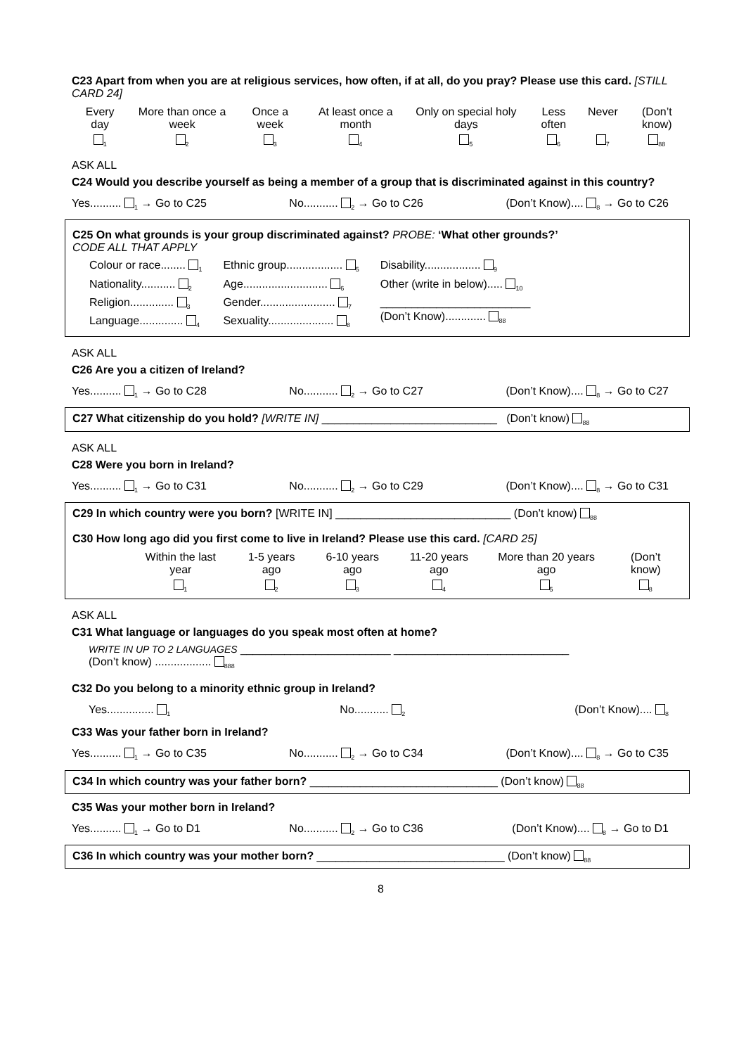C23 Apart from when you are at religious services, how often, if at all, do you pray? Please use this card. [STILL CARD 24]
| Every day | More than once a week | Once a week | At least once a month | Only on special holy days | Less often | Never | (Don’t know) |
| <sub>1</sub> | <sub>2</sub> | <sub>3</sub> | <sub>4</sub> | <sub>5</sub> | <sub>6</sub> | <sub>7</sub> | <sub>88</sub> |
ASK ALL
C24 Would you describe yourself as being a member of a group that is discriminated against in this country?
Yes.......... <sub>1</sub> → Go to C25 No........... <sub>2</sub> → Go to C26 (Don’t Know).... <sub>8</sub> → Go to C26
C25 On what grounds is your group discriminated against? PROBE: ‘What other grounds?’
CODE ALL THAT APPLY
Colour or race........ <sub>1</sub>
Nationality........... <sub>2</sub>
Religion.............. <sub>3</sub>
Language.............. <sub>4</sub>
Ethnic group.................. <sub>5</sub>
Age........................... <sub>6</sub>
Gender........................ <sub>7</sub>
Sexuality..................... <sub>8</sub>
Disability.................. <sub>9</sub>
Other (write in below)..... <sub>10</sub>
________________________
(Don’t Know)............. <sub>88</sub>
ASK ALL
C26 Are you a citizen of Ireland?
Yes.......... <sub>1</sub> → Go to C28 No........... <sub>2</sub> → Go to C27 (Don’t Know).... <sub>8</sub> → Go to C27
C27 What citizenship do you hold? [WRITE IN] ____________________________ (Don’t know) <sub>88</sub>
ASK ALL
C28 Were you born in Ireland?
Yes.......... <sub>1</sub> → Go to C31 No........... <sub>2</sub> → Go to C29 (Don’t Know).... <sub>8</sub> → Go to C31
C29 In which country were you born? [WRITE IN] ____________________________ (Don’t know) <sub>88</sub>
C30 How long ago did you first come to live in Ireland? Please use this card. [CARD 25]
| Within the last year | 1-5 years ago | 6-10 years ago | 11-20 years ago | More than 20 years ago | (Don’t know) |
| <sub>1</sub> | <sub>2</sub> | <sub>3</sub> | <sub>4</sub> | <sub>5</sub> | <sub>8</sub> |
ASK ALL
C31 What language or languages do you speak most often at home?
WRITE IN UP TO 2 LANGUAGES ________________________ ____________________________
(Don’t know) .................. <sub>888</sub>
C32 Do you belong to a minority ethnic group in Ireland?
Yes............... <sub>1</sub> No........... <sub>2</sub> (Don’t Know).... <sub>8</sub>
C33 Was your father born in Ireland?
Yes.......... <sub>1</sub> → Go to C35 No........... <sub>2</sub> → Go to C34 (Don’t Know).... <sub>8</sub> → Go to C35
C34 In which country was your father born? ______________________________ (Don’t know) <sub>88</sub>
C35 Was your mother born in Ireland?
Yes.......... <sub>1</sub> → Go to D1 No........... <sub>2</sub> → Go to C36 (Don’t Know).... <sub>8</sub> → Go to D1
C36 In which country was your mother born? ______________________________ (Don’t know) <sub>88</sub>
8